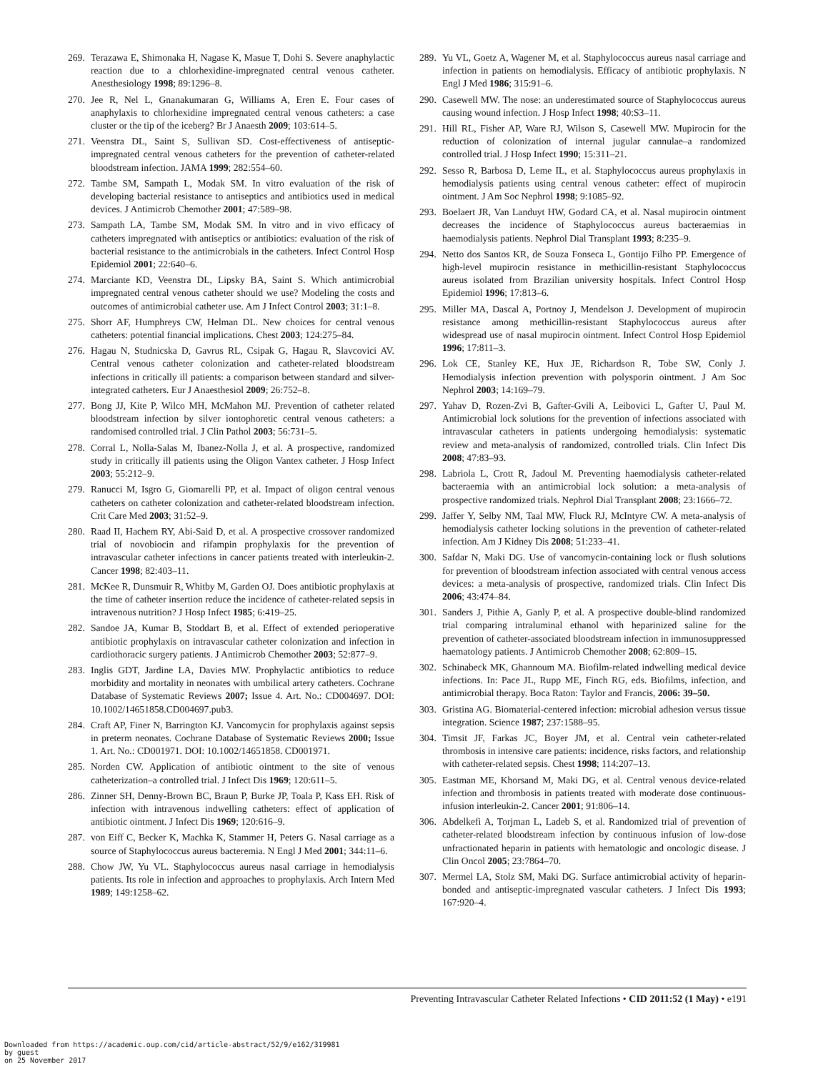269. Terazawa E, Shimonaka H, Nagase K, Masue T, Dohi S. Severe anaphylactic reaction due to a chlorhexidine-impregnated central venous catheter. Anesthesiology 1998; 89:1296–8.
270. Jee R, Nel L, Gnanakumaran G, Williams A, Eren E. Four cases of anaphylaxis to chlorhexidine impregnated central venous catheters: a case cluster or the tip of the iceberg? Br J Anaesth 2009; 103:614–5.
271. Veenstra DL, Saint S, Sullivan SD. Cost-effectiveness of antiseptic-impregnated central venous catheters for the prevention of catheter-related bloodstream infection. JAMA 1999; 282:554–60.
272. Tambe SM, Sampath L, Modak SM. In vitro evaluation of the risk of developing bacterial resistance to antiseptics and antibiotics used in medical devices. J Antimicrob Chemother 2001; 47:589–98.
273. Sampath LA, Tambe SM, Modak SM. In vitro and in vivo efficacy of catheters impregnated with antiseptics or antibiotics: evaluation of the risk of bacterial resistance to the antimicrobials in the catheters. Infect Control Hosp Epidemiol 2001; 22:640–6.
274. Marciante KD, Veenstra DL, Lipsky BA, Saint S. Which antimicrobial impregnated central venous catheter should we use? Modeling the costs and outcomes of antimicrobial catheter use. Am J Infect Control 2003; 31:1–8.
275. Shorr AF, Humphreys CW, Helman DL. New choices for central venous catheters: potential financial implications. Chest 2003; 124:275–84.
276. Hagau N, Studnicska D, Gavrus RL, Csipak G, Hagau R, Slavcovici AV. Central venous catheter colonization and catheter-related bloodstream infections in critically ill patients: a comparison between standard and silver-integrated catheters. Eur J Anaesthesiol 2009; 26:752–8.
277. Bong JJ, Kite P, Wilco MH, McMahon MJ. Prevention of catheter related bloodstream infection by silver iontophoretic central venous catheters: a randomised controlled trial. J Clin Pathol 2003; 56:731–5.
278. Corral L, Nolla-Salas M, Ibanez-Nolla J, et al. A prospective, randomized study in critically ill patients using the Oligon Vantex catheter. J Hosp Infect 2003; 55:212–9.
279. Ranucci M, Isgro G, Giomarelli PP, et al. Impact of oligon central venous catheters on catheter colonization and catheter-related bloodstream infection. Crit Care Med 2003; 31:52–9.
280. Raad II, Hachem RY, Abi-Said D, et al. A prospective crossover randomized trial of novobiocin and rifampin prophylaxis for the prevention of intravascular catheter infections in cancer patients treated with interleukin-2. Cancer 1998; 82:403–11.
281. McKee R, Dunsmuir R, Whitby M, Garden OJ. Does antibiotic prophylaxis at the time of catheter insertion reduce the incidence of catheter-related sepsis in intravenous nutrition? J Hosp Infect 1985; 6:419–25.
282. Sandoe JA, Kumar B, Stoddart B, et al. Effect of extended perioperative antibiotic prophylaxis on intravascular catheter colonization and infection in cardiothoracic surgery patients. J Antimicrob Chemother 2003; 52:877–9.
283. Inglis GDT, Jardine LA, Davies MW. Prophylactic antibiotics to reduce morbidity and mortality in neonates with umbilical artery catheters. Cochrane Database of Systematic Reviews 2007; Issue 4. Art. No.: CD004697. DOI: 10.1002/14651858.CD004697.pub3.
284. Craft AP, Finer N, Barrington KJ. Vancomycin for prophylaxis against sepsis in preterm neonates. Cochrane Database of Systematic Reviews 2000; Issue 1. Art. No.: CD001971. DOI: 10.1002/14651858. CD001971.
285. Norden CW. Application of antibiotic ointment to the site of venous catheterization–a controlled trial. J Infect Dis 1969; 120:611–5.
286. Zinner SH, Denny-Brown BC, Braun P, Burke JP, Toala P, Kass EH. Risk of infection with intravenous indwelling catheters: effect of application of antibiotic ointment. J Infect Dis 1969; 120:616–9.
287. von Eiff C, Becker K, Machka K, Stammer H, Peters G. Nasal carriage as a source of Staphylococcus aureus bacteremia. N Engl J Med 2001; 344:11–6.
288. Chow JW, Yu VL. Staphylococcus aureus nasal carriage in hemodialysis patients. Its role in infection and approaches to prophylaxis. Arch Intern Med 1989; 149:1258–62.
289. Yu VL, Goetz A, Wagener M, et al. Staphylococcus aureus nasal carriage and infection in patients on hemodialysis. Efficacy of antibiotic prophylaxis. N Engl J Med 1986; 315:91–6.
290. Casewell MW. The nose: an underestimated source of Staphylococcus aureus causing wound infection. J Hosp Infect 1998; 40:S3–11.
291. Hill RL, Fisher AP, Ware RJ, Wilson S, Casewell MW. Mupirocin for the reduction of colonization of internal jugular cannulae–a randomized controlled trial. J Hosp Infect 1990; 15:311–21.
292. Sesso R, Barbosa D, Leme IL, et al. Staphylococcus aureus prophylaxis in hemodialysis patients using central venous catheter: effect of mupirocin ointment. J Am Soc Nephrol 1998; 9:1085–92.
293. Boelaert JR, Van Landuyt HW, Godard CA, et al. Nasal mupirocin ointment decreases the incidence of Staphylococcus aureus bacteraemias in haemodialysis patients. Nephrol Dial Transplant 1993; 8:235–9.
294. Netto dos Santos KR, de Souza Fonseca L, Gontijo Filho PP. Emergence of high-level mupirocin resistance in methicillin-resistant Staphylococcus aureus isolated from Brazilian university hospitals. Infect Control Hosp Epidemiol 1996; 17:813–6.
295. Miller MA, Dascal A, Portnoy J, Mendelson J. Development of mupirocin resistance among methicillin-resistant Staphylococcus aureus after widespread use of nasal mupirocin ointment. Infect Control Hosp Epidemiol 1996; 17:811–3.
296. Lok CE, Stanley KE, Hux JE, Richardson R, Tobe SW, Conly J. Hemodialysis infection prevention with polysporin ointment. J Am Soc Nephrol 2003; 14:169–79.
297. Yahav D, Rozen-Zvi B, Gafter-Gvili A, Leibovici L, Gafter U, Paul M. Antimicrobial lock solutions for the prevention of infections associated with intravascular catheters in patients undergoing hemodialysis: systematic review and meta-analysis of randomized, controlled trials. Clin Infect Dis 2008; 47:83–93.
298. Labriola L, Crott R, Jadoul M. Preventing haemodialysis catheter-related bacteraemia with an antimicrobial lock solution: a meta-analysis of prospective randomized trials. Nephrol Dial Transplant 2008; 23:1666–72.
299. Jaffer Y, Selby NM, Taal MW, Fluck RJ, McIntyre CW. A meta-analysis of hemodialysis catheter locking solutions in the prevention of catheter-related infection. Am J Kidney Dis 2008; 51:233–41.
300. Safdar N, Maki DG. Use of vancomycin-containing lock or flush solutions for prevention of bloodstream infection associated with central venous access devices: a meta-analysis of prospective, randomized trials. Clin Infect Dis 2006; 43:474–84.
301. Sanders J, Pithie A, Ganly P, et al. A prospective double-blind randomized trial comparing intraluminal ethanol with heparinized saline for the prevention of catheter-associated bloodstream infection in immunosuppressed haematology patients. J Antimicrob Chemother 2008; 62:809–15.
302. Schinabeck MK, Ghannoum MA. Biofilm-related indwelling medical device infections. In: Pace JL, Rupp ME, Finch RG, eds. Biofilms, infection, and antimicrobial therapy. Boca Raton: Taylor and Francis, 2006: 39–50.
303. Gristina AG. Biomaterial-centered infection: microbial adhesion versus tissue integration. Science 1987; 237:1588–95.
304. Timsit JF, Farkas JC, Boyer JM, et al. Central vein catheter-related thrombosis in intensive care patients: incidence, risks factors, and relationship with catheter-related sepsis. Chest 1998; 114:207–13.
305. Eastman ME, Khorsand M, Maki DG, et al. Central venous device-related infection and thrombosis in patients treated with moderate dose continuous-infusion interleukin-2. Cancer 2001; 91:806–14.
306. Abdelkefi A, Torjman L, Ladeb S, et al. Randomized trial of prevention of catheter-related bloodstream infection by continuous infusion of low-dose unfractionated heparin in patients with hematologic and oncologic disease. J Clin Oncol 2005; 23:7864–70.
307. Mermel LA, Stolz SM, Maki DG. Surface antimicrobial activity of heparin-bonded and antiseptic-impregnated vascular catheters. J Infect Dis 1993; 167:920–4.
Preventing Intravascular Catheter Related Infections • CID 2011:52 (1 May) • e191
Downloaded from https://academic.oup.com/cid/article-abstract/52/9/e162/319981
by guest
on 25 November 2017